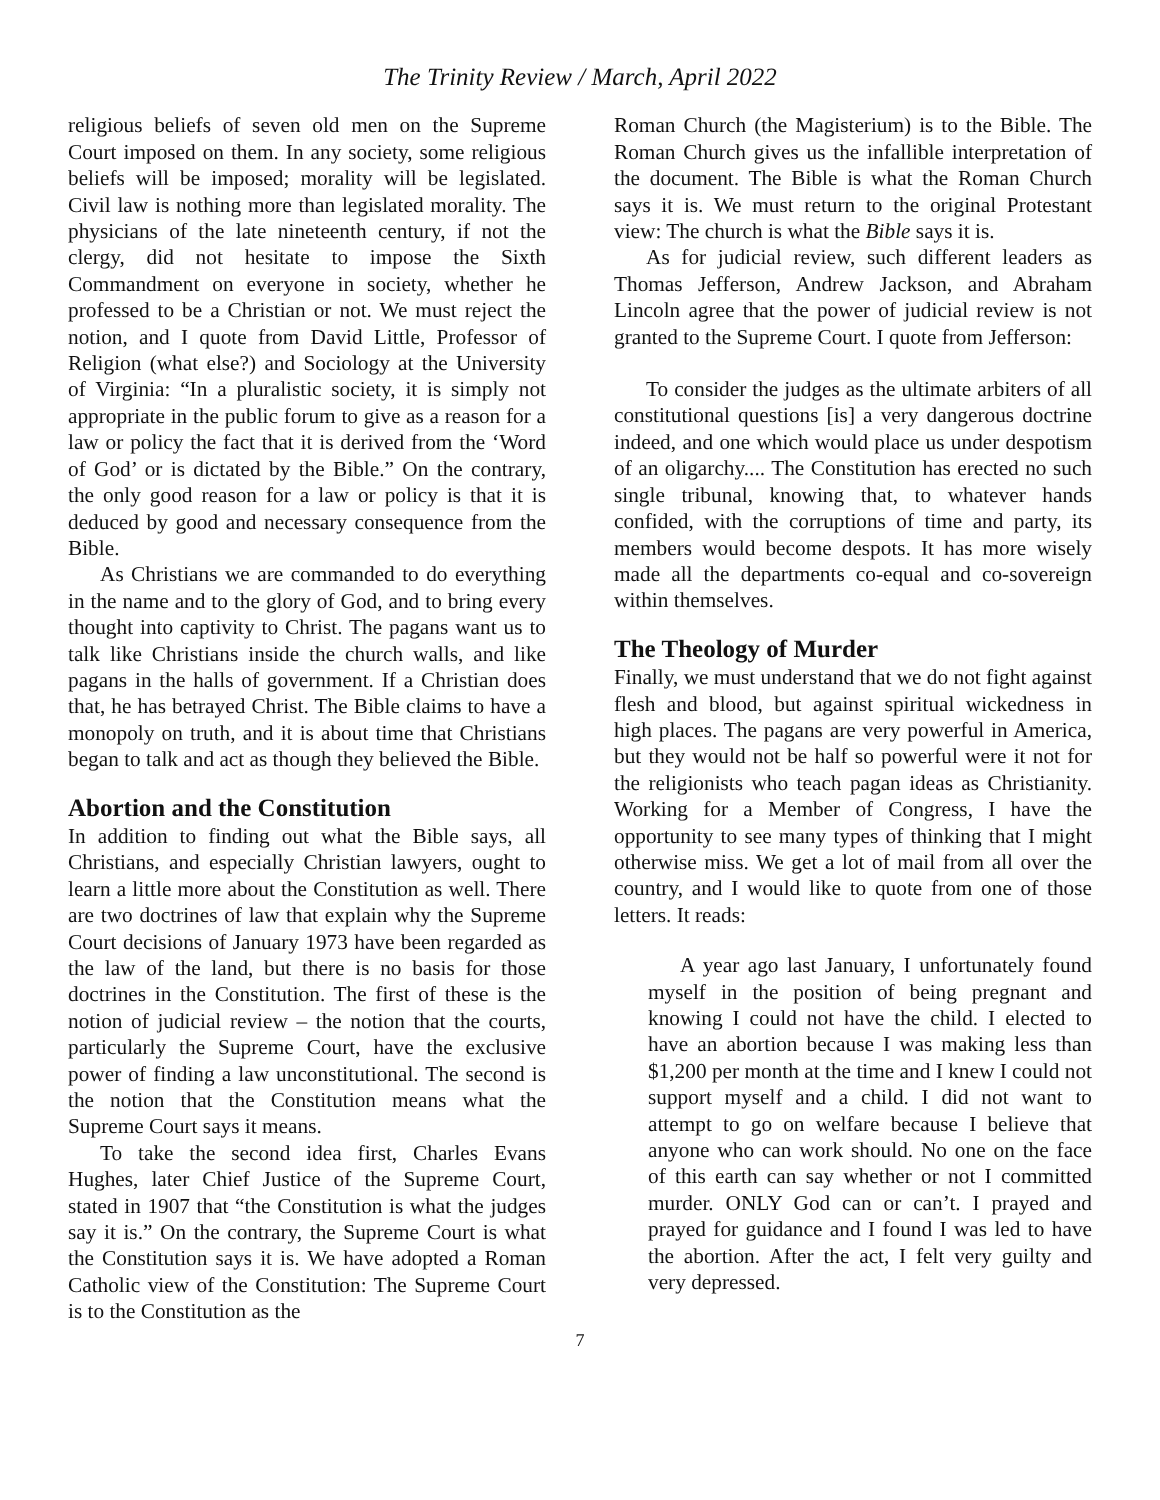The Trinity Review / March, April 2022
religious beliefs of seven old men on the Supreme Court imposed on them. In any society, some religious beliefs will be imposed; morality will be legislated. Civil law is nothing more than legislated morality. The physicians of the late nineteenth century, if not the clergy, did not hesitate to impose the Sixth Commandment on everyone in society, whether he professed to be a Christian or not. We must reject the notion, and I quote from David Little, Professor of Religion (what else?) and Sociology at the University of Virginia: “In a pluralistic society, it is simply not appropriate in the public forum to give as a reason for a law or policy the fact that it is derived from the ‘Word of God’ or is dictated by the Bible.” On the contrary, the only good reason for a law or policy is that it is deduced by good and necessary consequence from the Bible.
As Christians we are commanded to do everything in the name and to the glory of God, and to bring every thought into captivity to Christ. The pagans want us to talk like Christians inside the church walls, and like pagans in the halls of government. If a Christian does that, he has betrayed Christ. The Bible claims to have a monopoly on truth, and it is about time that Christians began to talk and act as though they believed the Bible.
Abortion and the Constitution
In addition to finding out what the Bible says, all Christians, and especially Christian lawyers, ought to learn a little more about the Constitution as well. There are two doctrines of law that explain why the Supreme Court decisions of January 1973 have been regarded as the law of the land, but there is no basis for those doctrines in the Constitution. The first of these is the notion of judicial review – the notion that the courts, particularly the Supreme Court, have the exclusive power of finding a law unconstitutional. The second is the notion that the Constitution means what the Supreme Court says it means.
To take the second idea first, Charles Evans Hughes, later Chief Justice of the Supreme Court, stated in 1907 that “the Constitution is what the judges say it is.” On the contrary, the Supreme Court is what the Constitution says it is. We have adopted a Roman Catholic view of the Constitution: The Supreme Court is to the Constitution as the
Roman Church (the Magisterium) is to the Bible. The Roman Church gives us the infallible interpretation of the document. The Bible is what the Roman Church says it is. We must return to the original Protestant view: The church is what the Bible says it is.
As for judicial review, such different leaders as Thomas Jefferson, Andrew Jackson, and Abraham Lincoln agree that the power of judicial review is not granted to the Supreme Court. I quote from Jefferson:
To consider the judges as the ultimate arbiters of all constitutional questions [is] a very dangerous doctrine indeed, and one which would place us under despotism of an oligarchy.... The Constitution has erected no such single tribunal, knowing that, to whatever hands confided, with the corruptions of time and party, its members would become despots. It has more wisely made all the departments co-equal and co-sovereign within themselves.
The Theology of Murder
Finally, we must understand that we do not fight against flesh and blood, but against spiritual wickedness in high places. The pagans are very powerful in America, but they would not be half so powerful were it not for the religionists who teach pagan ideas as Christianity. Working for a Member of Congress, I have the opportunity to see many types of thinking that I might otherwise miss. We get a lot of mail from all over the country, and I would like to quote from one of those letters. It reads:
A year ago last January, I unfortunately found myself in the position of being pregnant and knowing I could not have the child. I elected to have an abortion because I was making less than $1,200 per month at the time and I knew I could not support myself and a child. I did not want to attempt to go on welfare because I believe that anyone who can work should. No one on the face of this earth can say whether or not I committed murder. ONLY God can or can’t. I prayed and prayed for guidance and I found I was led to have the abortion. After the act, I felt very guilty and very depressed.
7